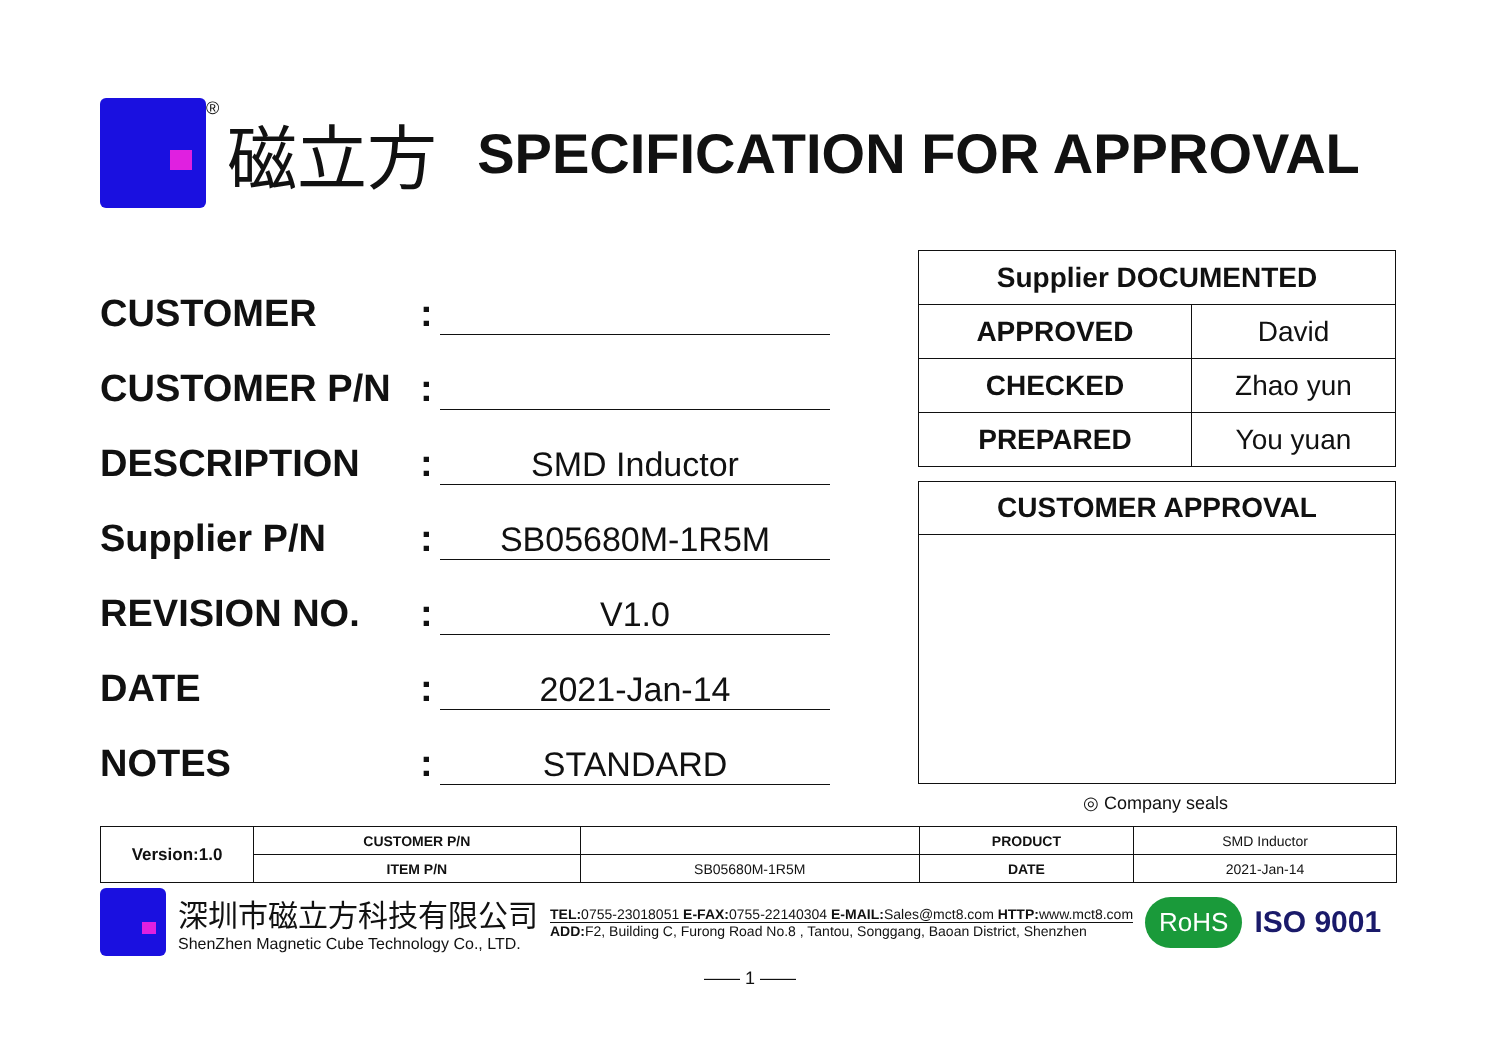® 磁立方 SPECIFICATION FOR APPROVAL
CUSTOMER:
CUSTOMER P/N:
DESCRIPTION: SMD Inductor
Supplier P/N: SB05680M-1R5M
REVISION NO.: V1.0
DATE: 2021-Jan-14
NOTES: STANDARD
| Supplier DOCUMENTED | |
| --- | --- |
| APPROVED | David |
| CHECKED | Zhao yun |
| PREPARED | You yuan |
CUSTOMER APPROVAL
◎ Company seals
| Version:1.0 | CUSTOMER P/N | | PRODUCT | SMD Inductor |
| | ITEM P/N | SB05680M-1R5M | DATE | 2021-Jan-14 |
深圳市磁立方科技有限公司
ShenZhen Magnetic Cube Technology Co., LTD.
TEL: 0755-23018051 E-FAX: 0755-22140304 E-MAIL: Sales@mct8.com HTTP: www.mct8.com
ADD: F2, Building C, Furong Road No.8 , Tantou, Songgang, Baoan District, Shenzhen
RoHS ISO 9001
—— 1 ——